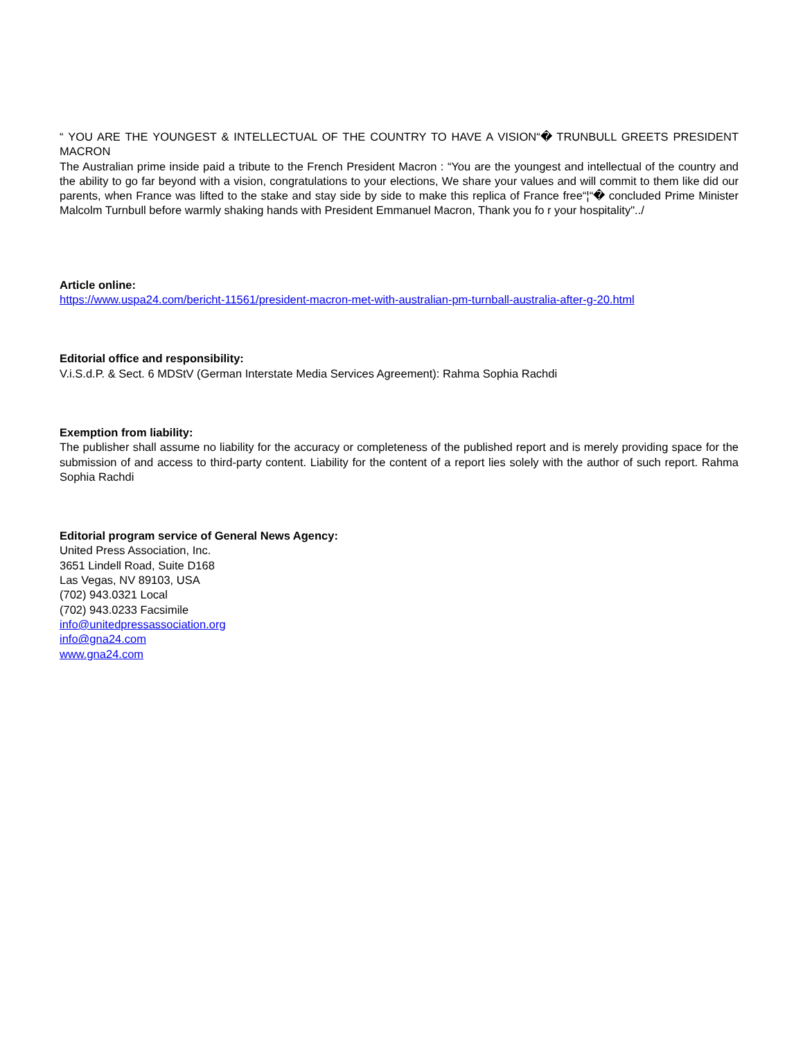“ YOU ARE THE YOUNGEST & INTELLECTUAL OF THE COUNTRY TO HAVE A VISION“� TRUNBULL GREETS PRESIDENT MACRON
The Australian prime inside paid a tribute to the French President Macron : “You are the youngest and intellectual of the country and the ability to go far beyond with a vision, congratulations to your elections, We share your values and will commit to them like did our parents, when France was lifted to the stake and stay side by side to make this replica of France free“¦“� concluded Prime Minister Malcolm Turnbull before warmly shaking hands with President Emmanuel Macron, Thank you fo r your hospitality"../
Article online:
https://www.uspa24.com/bericht-11561/president-macron-met-with-australian-pm-turnball-australia-after-g-20.html
Editorial office and responsibility:
V.i.S.d.P. & Sect. 6 MDStV (German Interstate Media Services Agreement): Rahma Sophia Rachdi
Exemption from liability:
The publisher shall assume no liability for the accuracy or completeness of the published report and is merely providing space for the submission of and access to third-party content. Liability for the content of a report lies solely with the author of such report. Rahma Sophia Rachdi
Editorial program service of General News Agency:
United Press Association, Inc.
3651 Lindell Road, Suite D168
Las Vegas, NV 89103, USA
(702) 943.0321 Local
(702) 943.0233 Facsimile
info@unitedpressassociation.org
info@gna24.com
www.gna24.com